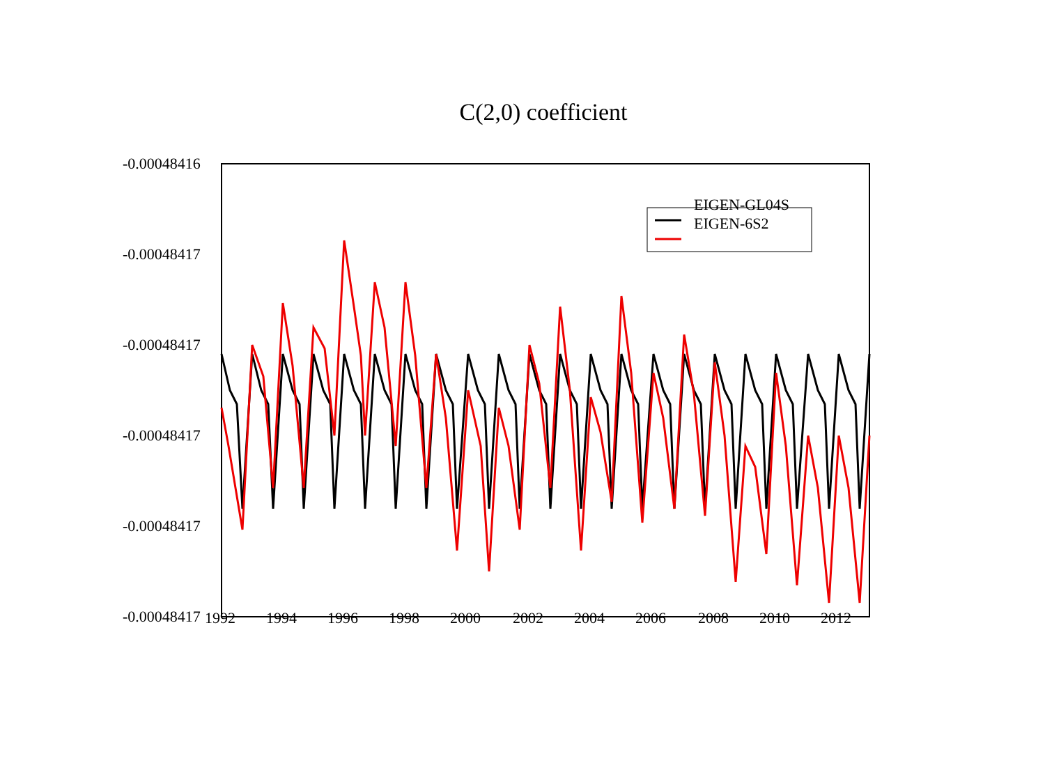C(2,0) coefficient
-0.00048416
-0.00048417
-0.00048417
-0.00048417
-0.00048417
-0.00048417 1992 1994 1996 1998 2000 2002 2004 2006 2008 2010 2012
EIGEN-GL04S
EIGEN-6S2